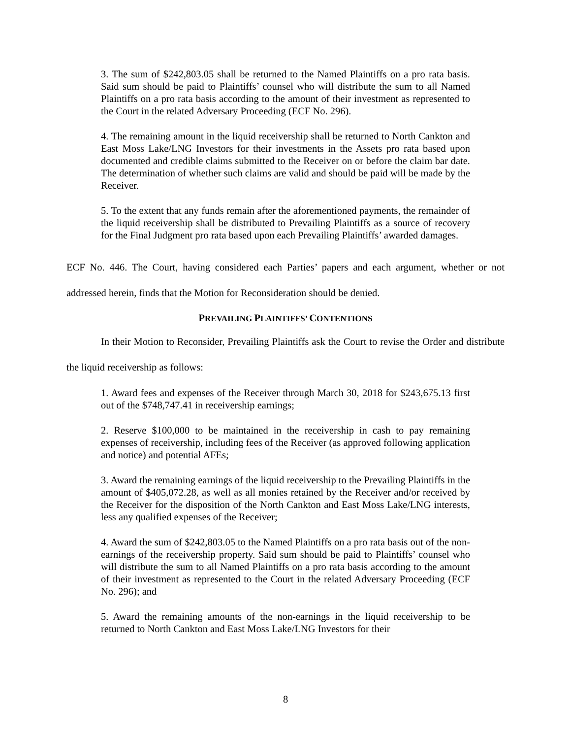3. The sum of $242,803.05 shall be returned to the Named Plaintiffs on a pro rata basis. Said sum should be paid to Plaintiffs’ counsel who will distribute the sum to all Named Plaintiffs on a pro rata basis according to the amount of their investment as represented to the Court in the related Adversary Proceeding (ECF No. 296).
4. The remaining amount in the liquid receivership shall be returned to North Cankton and East Moss Lake/LNG Investors for their investments in the Assets pro rata based upon documented and credible claims submitted to the Receiver on or before the claim bar date. The determination of whether such claims are valid and should be paid will be made by the Receiver.
5. To the extent that any funds remain after the aforementioned payments, the remainder of the liquid receivership shall be distributed to Prevailing Plaintiffs as a source of recovery for the Final Judgment pro rata based upon each Prevailing Plaintiffs’ awarded damages.
ECF No. 446. The Court, having considered each Parties’ papers and each argument, whether or not addressed herein, finds that the Motion for Reconsideration should be denied.
PREVAILING PLAINTIFFS’ CONTENTIONS
In their Motion to Reconsider, Prevailing Plaintiffs ask the Court to revise the Order and distribute the liquid receivership as follows:
1. Award fees and expenses of the Receiver through March 30, 2018 for $243,675.13 first out of the $748,747.41 in receivership earnings;
2. Reserve $100,000 to be maintained in the receivership in cash to pay remaining expenses of receivership, including fees of the Receiver (as approved following application and notice) and potential AFEs;
3. Award the remaining earnings of the liquid receivership to the Prevailing Plaintiffs in the amount of $405,072.28, as well as all monies retained by the Receiver and/or received by the Receiver for the disposition of the North Cankton and East Moss Lake/LNG interests, less any qualified expenses of the Receiver;
4. Award the sum of $242,803.05 to the Named Plaintiffs on a pro rata basis out of the non-earnings of the receivership property. Said sum should be paid to Plaintiffs’ counsel who will distribute the sum to all Named Plaintiffs on a pro rata basis according to the amount of their investment as represented to the Court in the related Adversary Proceeding (ECF No. 296); and
5. Award the remaining amounts of the non-earnings in the liquid receivership to be returned to North Cankton and East Moss Lake/LNG Investors for their
8